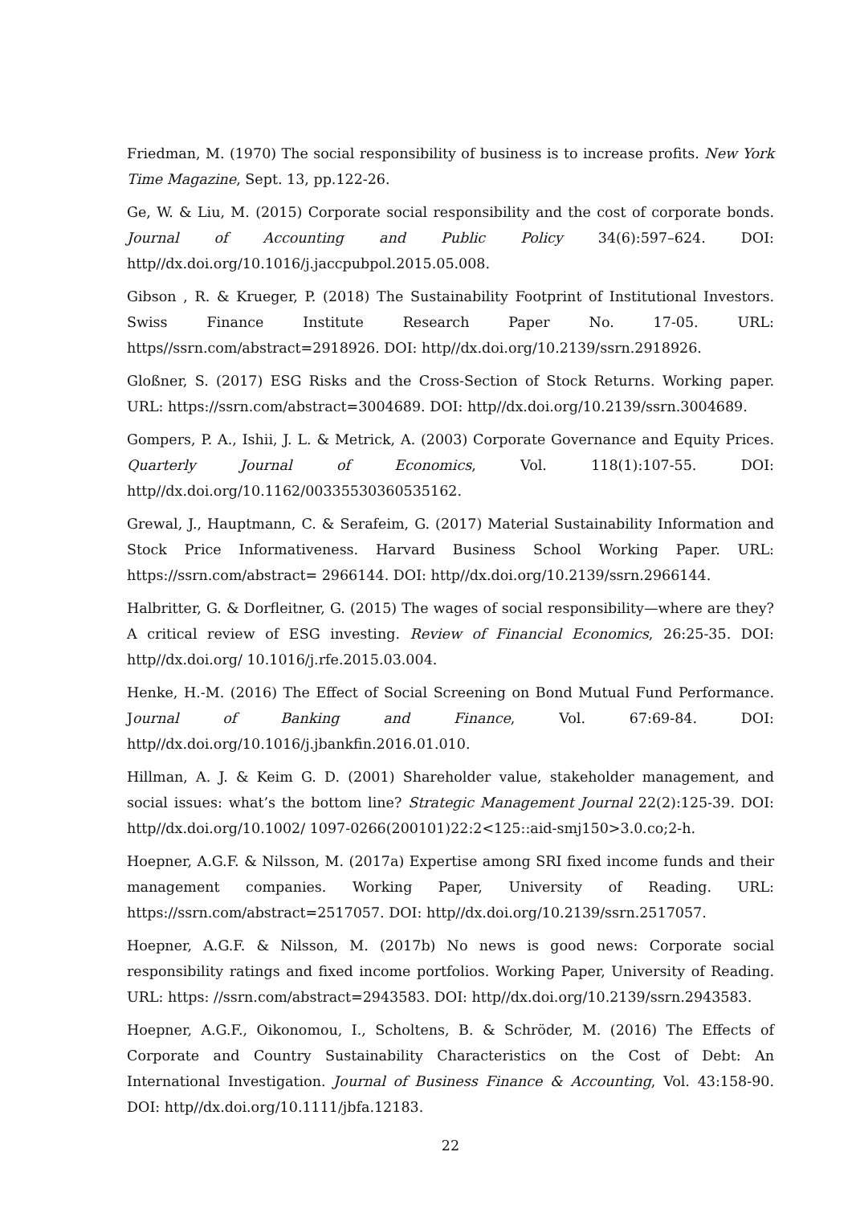Friedman, M. (1970) The social responsibility of business is to increase profits. New York Time Magazine, Sept. 13, pp.122-26.
Ge, W. & Liu, M. (2015) Corporate social responsibility and the cost of corporate bonds. Journal of Accounting and Public Policy 34(6):597–624. DOI: http//dx.doi.org/10.1016/j.jaccpubpol.2015.05.008.
Gibson , R. & Krueger, P. (2018) The Sustainability Footprint of Institutional Investors. Swiss Finance Institute Research Paper No. 17-05. URL: https//ssrn.com/abstract=2918926. DOI: http//dx.doi.org/10.2139/ssrn.2918926.
Gloßner, S. (2017) ESG Risks and the Cross-Section of Stock Returns. Working paper. URL: https://ssrn.com/abstract=3004689. DOI: http//dx.doi.org/10.2139/ssrn.3004689.
Gompers, P. A., Ishii, J. L. & Metrick, A. (2003) Corporate Governance and Equity Prices. Quarterly Journal of Economics, Vol. 118(1):107-55. DOI: http//dx.doi.org/10.1162/00335530360535162.
Grewal, J., Hauptmann, C. & Serafeim, G. (2017) Material Sustainability Information and Stock Price Informativeness. Harvard Business School Working Paper. URL: https://ssrn.com/abstract= 2966144. DOI: http//dx.doi.org/10.2139/ssrn.2966144.
Halbritter, G. & Dorfleitner, G. (2015) The wages of social responsibility—where are they? A critical review of ESG investing. Review of Financial Economics, 26:25-35. DOI: http//dx.doi.org/ 10.1016/j.rfe.2015.03.004.
Henke, H.-M. (2016) The Effect of Social Screening on Bond Mutual Fund Performance. Journal of Banking and Finance, Vol. 67:69-84. DOI: http//dx.doi.org/10.1016/j.jbankfin.2016.01.010.
Hillman, A. J. & Keim G. D. (2001) Shareholder value, stakeholder management, and social issues: what’s the bottom line? Strategic Management Journal 22(2):125-39. DOI: http//dx.doi.org/10.1002/ 1097-0266(200101)22:2<125::aid-smj150>3.0.co;2-h.
Hoepner, A.G.F. & Nilsson, M. (2017a) Expertise among SRI fixed income funds and their management companies. Working Paper, University of Reading. URL: https://ssrn.com/abstract=2517057. DOI: http//dx.doi.org/10.2139/ssrn.2517057.
Hoepner, A.G.F. & Nilsson, M. (2017b) No news is good news: Corporate social responsibility ratings and fixed income portfolios. Working Paper, University of Reading. URL: https: //ssrn.com/abstract=2943583. DOI: http//dx.doi.org/10.2139/ssrn.2943583.
Hoepner, A.G.F., Oikonomou, I., Scholtens, B. & Schröder, M. (2016) The Effects of Corporate and Country Sustainability Characteristics on the Cost of Debt: An International Investigation. Journal of Business Finance & Accounting, Vol. 43:158-90. DOI: http//dx.doi.org/10.1111/jbfa.12183.
22